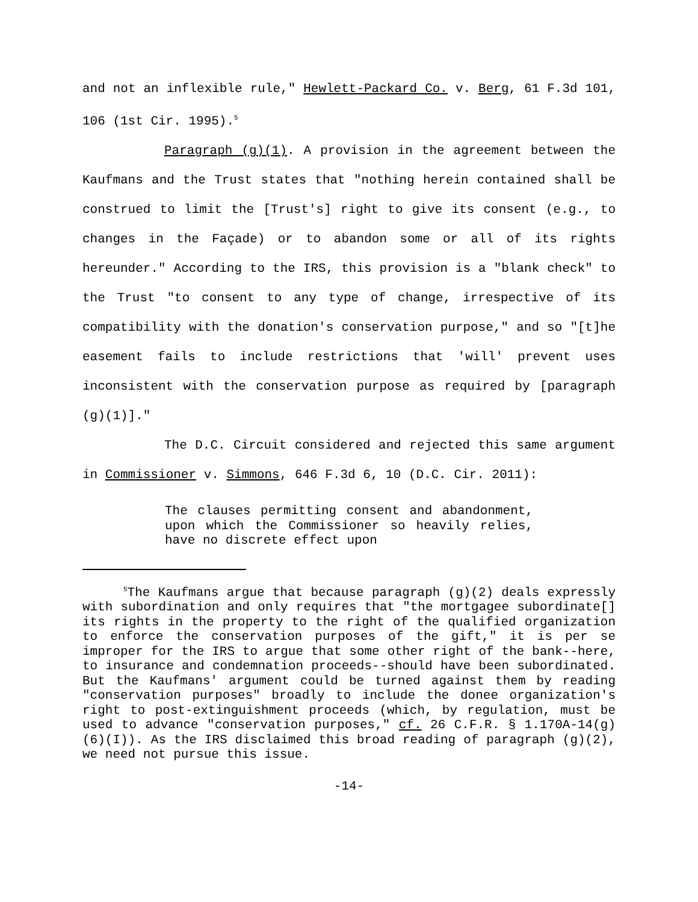and not an inflexible rule," Hewlett-Packard Co. v. Berg, 61 F.3d 101, 106 (1st Cir. 1995).<sup>5</sup>
Paragraph (g)(1). A provision in the agreement between the Kaufmans and the Trust states that "nothing herein contained shall be construed to limit the [Trust's] right to give its consent (e.g., to changes in the Façade) or to abandon some or all of its rights hereunder." According to the IRS, this provision is a "blank check" to the Trust "to consent to any type of change, irrespective of its compatibility with the donation's conservation purpose," and so "[t]he easement fails to include restrictions that 'will' prevent uses inconsistent with the conservation purpose as required by [paragraph (g)(1)]."
The D.C. Circuit considered and rejected this same argument in Commissioner v. Simmons, 646 F.3d 6, 10 (D.C. Cir. 2011):
The clauses permitting consent and abandonment, upon which the Commissioner so heavily relies, have no discrete effect upon
<sup>5</sup> The Kaufmans argue that because paragraph (g)(2) deals expressly with subordination and only requires that "the mortgagee subordinate[] its rights in the property to the right of the qualified organization to enforce the conservation purposes of the gift," it is per se improper for the IRS to argue that some other right of the bank--here, to insurance and condemnation proceeds--should have been subordinated. But the Kaufmans' argument could be turned against them by reading "conservation purposes" broadly to include the donee organization's right to post-extinguishment proceeds (which, by regulation, must be used to advance "conservation purposes," cf. 26 C.F.R. § 1.170A-14(g)(6)(I)). As the IRS disclaimed this broad reading of paragraph (g)(2), we need not pursue this issue.
-14-